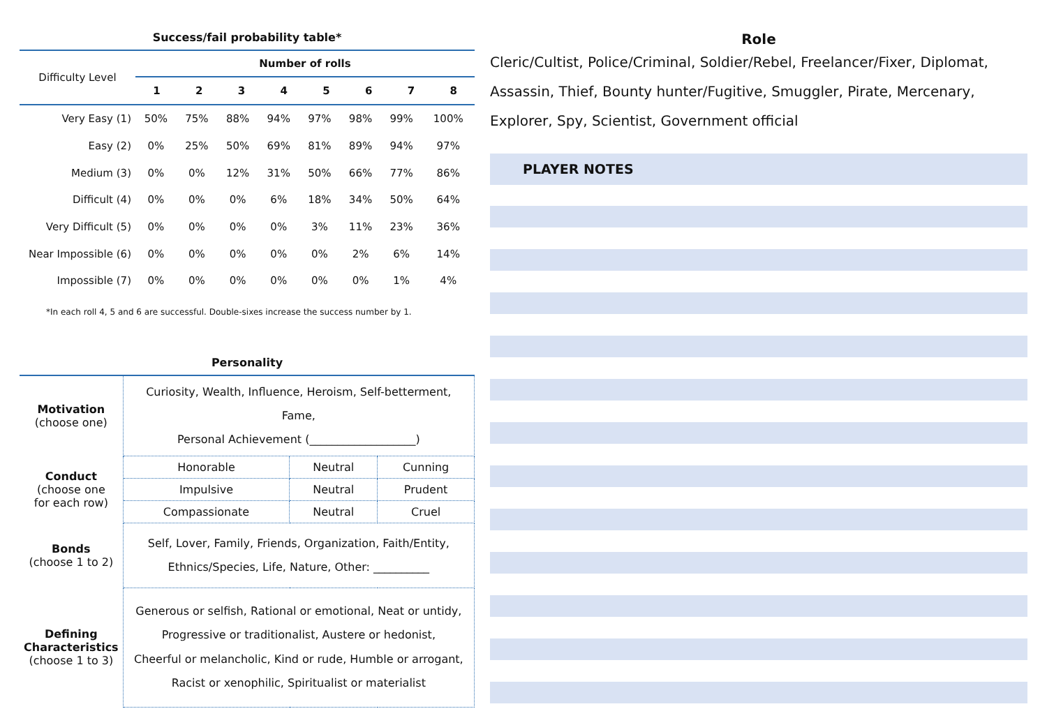Success/fail probability table*
| Difficulty Level | Number of rolls | | | | | | | |
| --- | --- | --- | --- | --- | --- | --- | --- | --- |
| | 1 | 2 | 3 | 4 | 5 | 6 | 7 | 8 |
| Very Easy (1) | 50% | 75% | 88% | 94% | 97% | 98% | 99% | 100% |
| Easy (2) | 0% | 25% | 50% | 69% | 81% | 89% | 94% | 97% |
| Medium (3) | 0% | 0% | 12% | 31% | 50% | 66% | 77% | 86% |
| Difficult (4) | 0% | 0% | 0% | 6% | 18% | 34% | 50% | 64% |
| Very Difficult (5) | 0% | 0% | 0% | 0% | 3% | 11% | 23% | 36% |
| Near Impossible (6) | 0% | 0% | 0% | 0% | 0% | 2% | 6% | 14% |
| Impossible (7) | 0% | 0% | 0% | 0% | 0% | 0% | 1% | 4% |
*In each roll 4, 5 and 6 are successful. Double-sixes increase the success number by 1.
Personality
| Motivation (choose one) | Curiosity, Wealth, Influence, Heroism, Self-betterment, Fame, Personal Achievement (___________________) | | |
| Conduct (choose one for each row) | Honorable | Neutral | Cunning |
| | Impulsive | Neutral | Prudent |
| | Compassionate | Neutral | Cruel |
| Bonds (choose 1 to 2) | Self, Lover, Family, Friends, Organization, Faith/Entity, Ethnics/Species, Life, Nature, Other: __________ | | |
| Defining Characteristics (choose 1 to 3) | Generous or selfish, Rational or emotional, Neat or untidy, Progressive or traditionalist, Austere or hedonist, Cheerful or melancholic, Kind or rude, Humble or arrogant, Racist or xenophilic, Spiritualist or materialist | | |
Role
Cleric/Cultist, Police/Criminal, Soldier/Rebel, Freelancer/Fixer, Diplomat, Assassin, Thief, Bounty hunter/Fugitive, Smuggler, Pirate, Mercenary, Explorer, Spy, Scientist, Government official
PLAYER NOTES